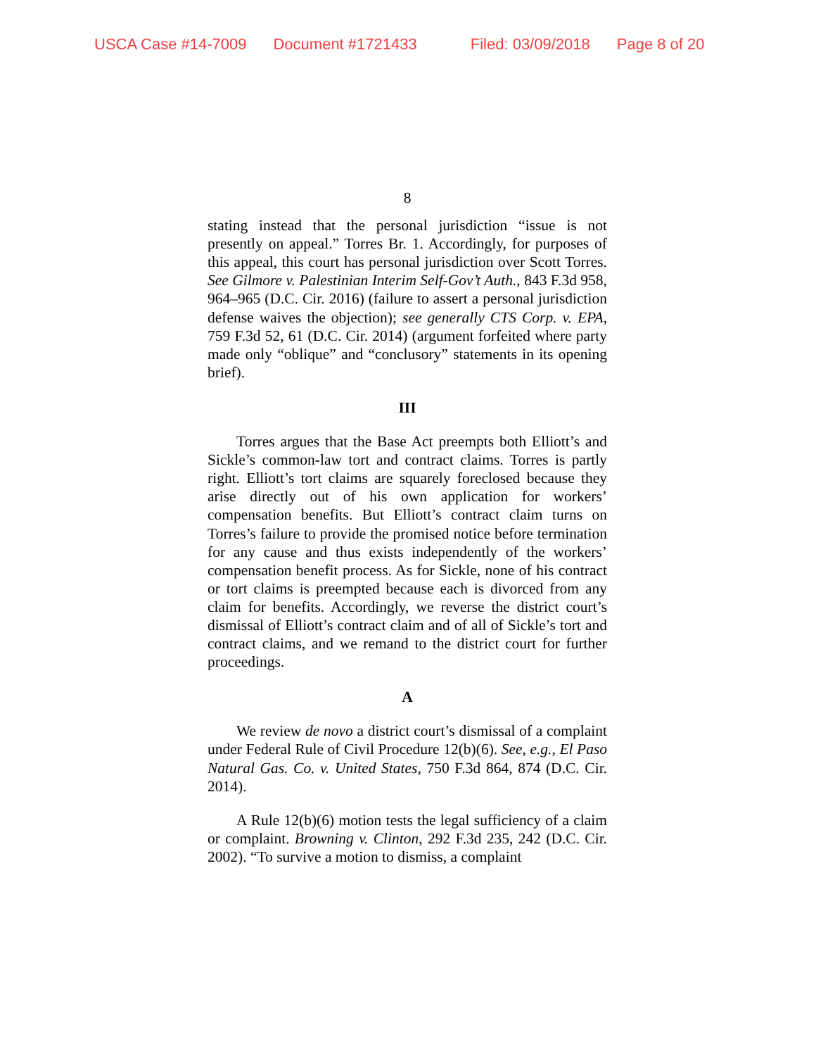USCA Case #14-7009 Document #1721433 Filed: 03/09/2018 Page 8 of 20
8
stating instead that the personal jurisdiction “issue is not presently on appeal.” Torres Br. 1. Accordingly, for purposes of this appeal, this court has personal jurisdiction over Scott Torres. See Gilmore v. Palestinian Interim Self-Gov’t Auth., 843 F.3d 958, 964–965 (D.C. Cir. 2016) (failure to assert a personal jurisdiction defense waives the objection); see generally CTS Corp. v. EPA, 759 F.3d 52, 61 (D.C. Cir. 2014) (argument forfeited where party made only “oblique” and “conclusory” statements in its opening brief).
III
Torres argues that the Base Act preempts both Elliott’s and Sickle’s common-law tort and contract claims. Torres is partly right. Elliott’s tort claims are squarely foreclosed because they arise directly out of his own application for workers’ compensation benefits. But Elliott’s contract claim turns on Torres’s failure to provide the promised notice before termination for any cause and thus exists independently of the workers’ compensation benefit process. As for Sickle, none of his contract or tort claims is preempted because each is divorced from any claim for benefits. Accordingly, we reverse the district court’s dismissal of Elliott’s contract claim and of all of Sickle’s tort and contract claims, and we remand to the district court for further proceedings.
A
We review de novo a district court’s dismissal of a complaint under Federal Rule of Civil Procedure 12(b)(6). See, e.g., El Paso Natural Gas. Co. v. United States, 750 F.3d 864, 874 (D.C. Cir. 2014).
A Rule 12(b)(6) motion tests the legal sufficiency of a claim or complaint. Browning v. Clinton, 292 F.3d 235, 242 (D.C. Cir. 2002). “To survive a motion to dismiss, a complaint